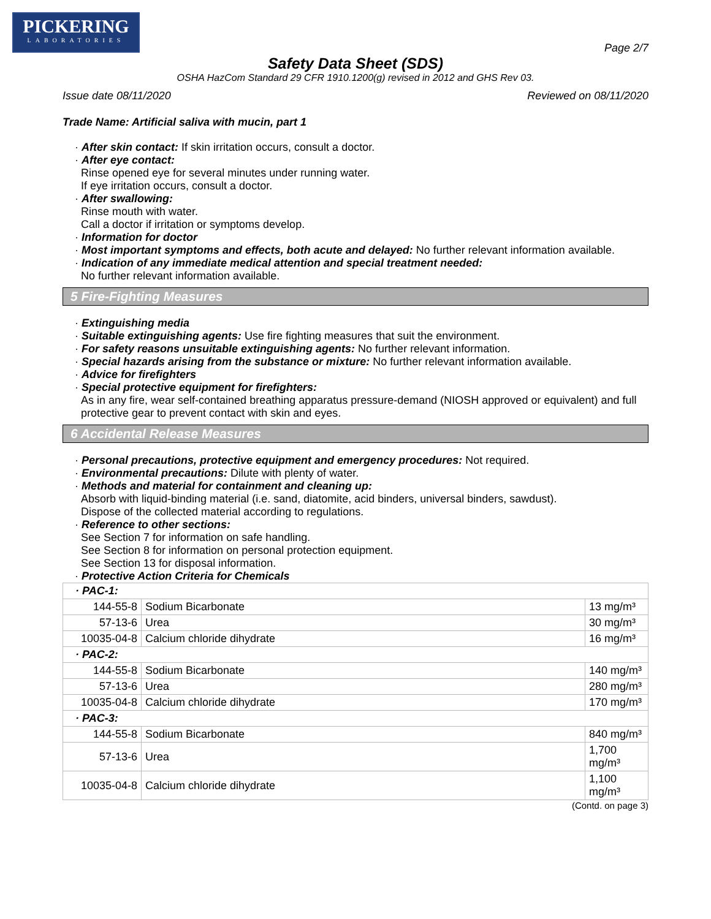PICKERING
LABORATORIES
Page 2/7
Safety Data Sheet (SDS)
OSHA HazCom Standard 29 CFR 1910.1200(g) revised in 2012 and GHS Rev 03.
Issue date 08/11/2020 Reviewed on 08/11/2020
Trade Name: Artificial saliva with mucin, part 1
· After skin contact: If skin irritation occurs, consult a doctor.
· After eye contact:
Rinse opened eye for several minutes under running water.
If eye irritation occurs, consult a doctor.
· After swallowing:
Rinse mouth with water.
Call a doctor if irritation or symptoms develop.
· Information for doctor
· Most important symptoms and effects, both acute and delayed: No further relevant information available.
· Indication of any immediate medical attention and special treatment needed:
No further relevant information available.
5 Fire-Fighting Measures
· Extinguishing media
· Suitable extinguishing agents: Use fire fighting measures that suit the environment.
· For safety reasons unsuitable extinguishing agents: No further relevant information.
· Special hazards arising from the substance or mixture: No further relevant information available.
· Advice for firefighters
· Special protective equipment for firefighters:
As in any fire, wear self-contained breathing apparatus pressure-demand (NIOSH approved or equivalent) and full protective gear to prevent contact with skin and eyes.
6 Accidental Release Measures
· Personal precautions, protective equipment and emergency procedures: Not required.
· Environmental precautions: Dilute with plenty of water.
· Methods and material for containment and cleaning up:
Absorb with liquid-binding material (i.e. sand, diatomite, acid binders, universal binders, sawdust).
Dispose of the collected material according to regulations.
· Reference to other sections:
See Section 7 for information on safe handling.
See Section 8 for information on personal protection equipment.
See Section 13 for disposal information.
· Protective Action Criteria for Chemicals
| · PAC-1: | | |
| 144-55-8 | Sodium Bicarbonate | 13 mg/m³ |
| 57-13-6 | Urea | 30 mg/m³ |
| 10035-04-8 | Calcium chloride dihydrate | 16 mg/m³ |
| · PAC-2: | | |
| 144-55-8 | Sodium Bicarbonate | 140 mg/m³ |
| 57-13-6 | Urea | 280 mg/m³ |
| 10035-04-8 | Calcium chloride dihydrate | 170 mg/m³ |
| · PAC-3: | | |
| 144-55-8 | Sodium Bicarbonate | 840 mg/m³ |
| 57-13-6 | Urea | 1,700 mg/m³ |
| 10035-04-8 | Calcium chloride dihydrate | 1,100 mg/m³ |
(Contd. on page 3)